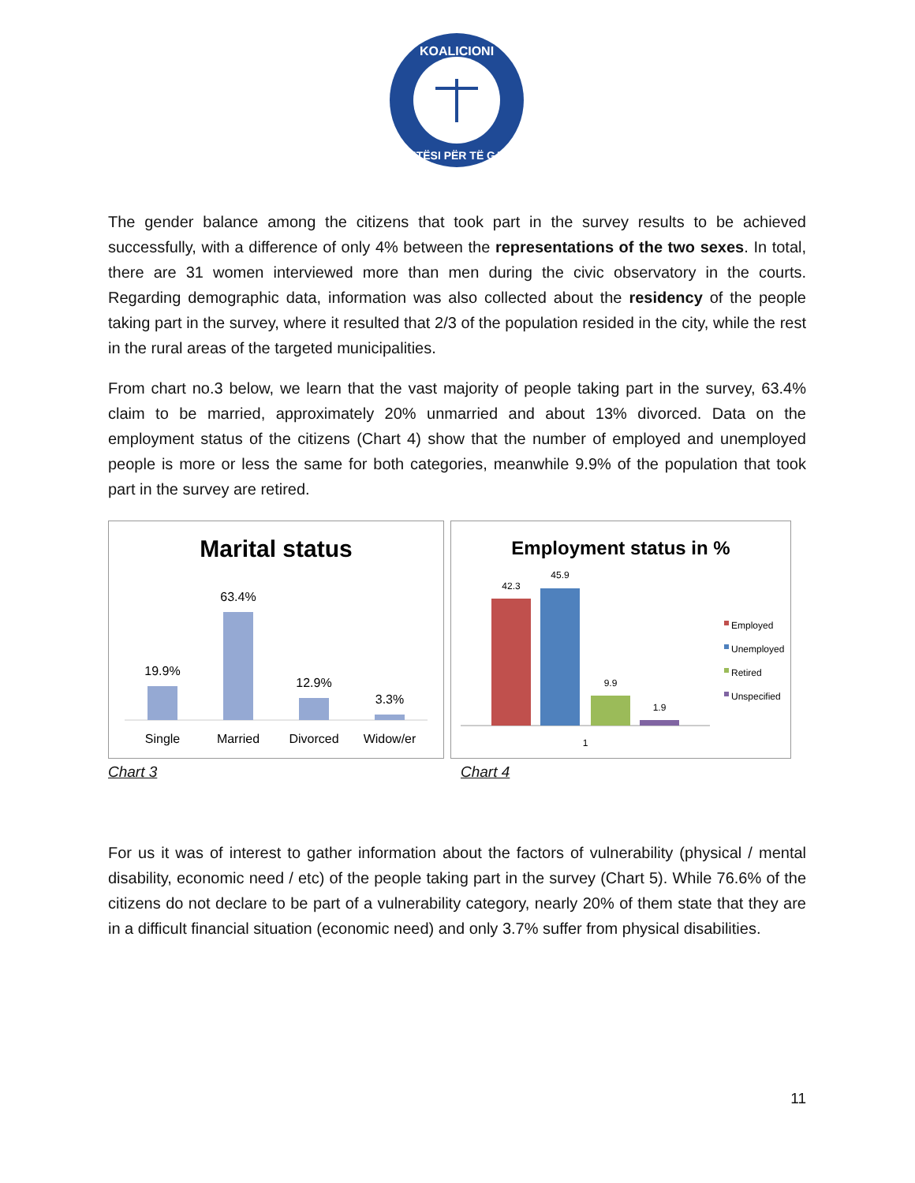KOALICIONI
DREJTËSI PËR TË GJITHË
The gender balance among the citizens that took part in the survey results to be achieved successfully, with a difference of only 4% between the representations of the two sexes. In total, there are 31 women interviewed more than men during the civic observatory in the courts. Regarding demographic data, information was also collected about the residency of the people taking part in the survey, where it resulted that 2/3 of the population resided in the city, while the rest in the rural areas of the targeted municipalities.
From chart no.3 below, we learn that the vast majority of people taking part in the survey, 63.4% claim to be married, approximately 20% unmarried and about 13% divorced. Data on the employment status of the citizens (Chart 4) show that the number of employed and unemployed people is more or less the same for both categories, meanwhile 9.9% of the population that took part in the survey are retired.
Marital status
19.9%
63.4%
12.9%
3.3%
Single
Married
Divorced
Widow/er
Chart 3
Employment status in %
42.3
45.9
9.9
1.9
1
Employed
Unemployed
Retired
Unspecified
Chart 4
For us it was of interest to gather information about the factors of vulnerability (physical / mental disability, economic need / etc) of the people taking part in the survey (Chart 5). While 76.6% of the citizens do not declare to be part of a vulnerability category, nearly 20% of them state that they are in a difficult financial situation (economic need) and only 3.7% suffer from physical disabilities.
11